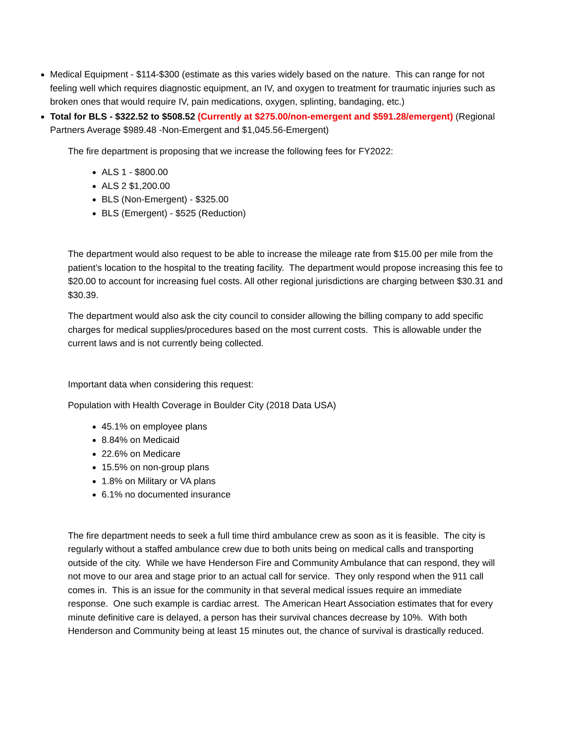Medical Equipment - $114-$300 (estimate as this varies widely based on the nature. This can range for not feeling well which requires diagnostic equipment, an IV, and oxygen to treatment for traumatic injuries such as broken ones that would require IV, pain medications, oxygen, splinting, bandaging, etc.)
Total for BLS - $322.52 to $508.52 (Currently at $275.00/non-emergent and $591.28/emergent) (Regional Partners Average $989.48 -Non-Emergent and $1,045.56-Emergent)
The fire department is proposing that we increase the following fees for FY2022:
ALS 1 - $800.00
ALS 2 $1,200.00
BLS (Non-Emergent) - $325.00
BLS (Emergent) - $525 (Reduction)
The department would also request to be able to increase the mileage rate from $15.00 per mile from the patient’s location to the hospital to the treating facility. The department would propose increasing this fee to $20.00 to account for increasing fuel costs. All other regional jurisdictions are charging between $30.31 and $30.39.
The department would also ask the city council to consider allowing the billing company to add specific charges for medical supplies/procedures based on the most current costs. This is allowable under the current laws and is not currently being collected.
Important data when considering this request:
Population with Health Coverage in Boulder City (2018 Data USA)
45.1% on employee plans
8.84% on Medicaid
22.6% on Medicare
15.5% on non-group plans
1.8% on Military or VA plans
6.1% no documented insurance
The fire department needs to seek a full time third ambulance crew as soon as it is feasible. The city is regularly without a staffed ambulance crew due to both units being on medical calls and transporting outside of the city. While we have Henderson Fire and Community Ambulance that can respond, they will not move to our area and stage prior to an actual call for service. They only respond when the 911 call comes in. This is an issue for the community in that several medical issues require an immediate response. One such example is cardiac arrest. The American Heart Association estimates that for every minute definitive care is delayed, a person has their survival chances decrease by 10%. With both Henderson and Community being at least 15 minutes out, the chance of survival is drastically reduced.